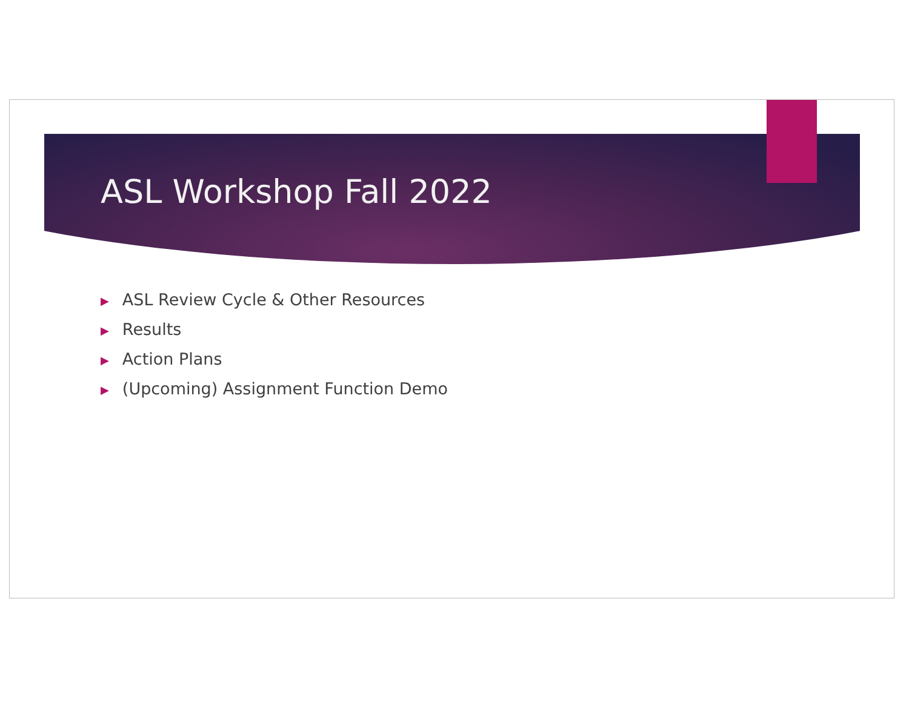ASL Workshop Fall 2022
▶ ASL Review Cycle & Other Resources
▶ Results
▶ Action Plans
▶ (Upcoming) Assignment Function Demo